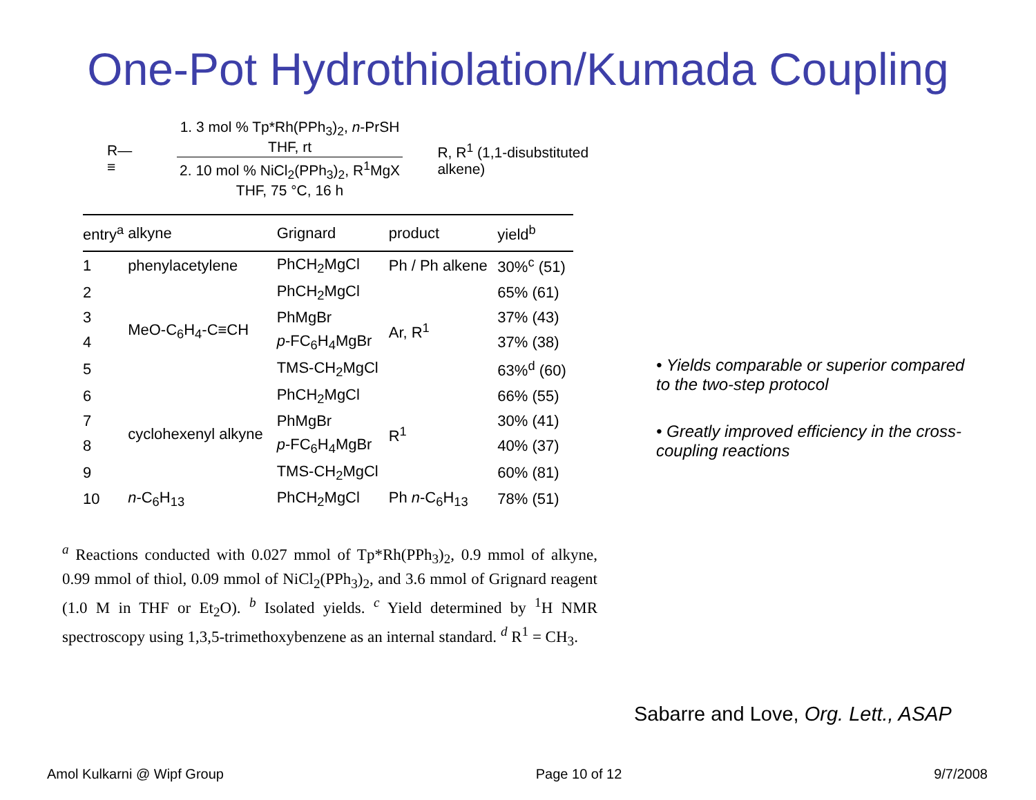One-Pot Hydrothiolation/Kumada Coupling
R—≡
1. 3 mol % Tp*Rh(PPh<sub>3</sub>)<sub>2</sub>, n-PrSH
THF, rt
2. 10 mol % NiCl<sub>2</sub>(PPh<sub>3</sub>)<sub>2</sub>, R<sup>1</sup>MgX
THF, 75 °C, 16 h
R, R<sup>1</sup> (1,1-disubstituted alkene)
| entry<sup>a</sup> | alkyne | Grignard | product | yield<sup>b</sup> |
| --- | --- | --- | --- | --- |
| 1 | phenylacetylene | PhCH<sub>2</sub>MgCl | Ph / Ph alkene | 30%<sup>c</sup> (51) |
| 2 | MeO-C<sub>6</sub>H<sub>4</sub>-C≡CH | PhCH<sub>2</sub>MgCl | Ar, R<sup>1</sup> | 65% (61) |
| 3 | | PhMgBr | | 37% (43) |
| 4 | | p -FC<sub>6</sub>H<sub>4</sub>MgBr | | 37% (38) |
| 5 | | TMS-CH<sub>2</sub>MgCl | | 63%<sup>d</sup> (60) |
| 6 | cyclohexenyl alkyne | PhCH<sub>2</sub>MgCl | R<sup>1</sup> | 66% (55) |
| 7 | | PhMgBr | | 30% (41) |
| 8 | | p -FC<sub>6</sub>H<sub>4</sub>MgBr | | 40% (37) |
| 9 | | TMS-CH<sub>2</sub>MgCl | | 60% (81) |
| 10 | n -C<sub>6</sub>H<sub>13</sub> | PhCH<sub>2</sub>MgCl | Ph n -C<sub>6</sub>H<sub>13</sub> | 78% (51) |
<sup>a</sup> Reactions conducted with 0.027 mmol of Tp*Rh(PPh<sub>3</sub>)<sub>2</sub>, 0.9 mmol of alkyne, 0.99 mmol of thiol, 0.09 mmol of NiCl<sub>2</sub>(PPh<sub>3</sub>)<sub>2</sub>, and 3.6 mmol of Grignard reagent (1.0 M in THF or Et<sub>2</sub>O). <sup>b</sup> Isolated yields. <sup>c</sup> Yield determined by <sup>1</sup>H NMR spectroscopy using 1,3,5-trimethoxybenzene as an internal standard. <sup>d</sup> R<sup>1</sup> = CH<sub>3</sub>.
• Yields comparable or superior compared to the two-step protocol
• Greatly improved efficiency in the cross-coupling reactions
Sabarre and Love, Org. Lett., ASAP
Amol Kulkarni @ Wipf Group Page 10 of 12 9/7/2008